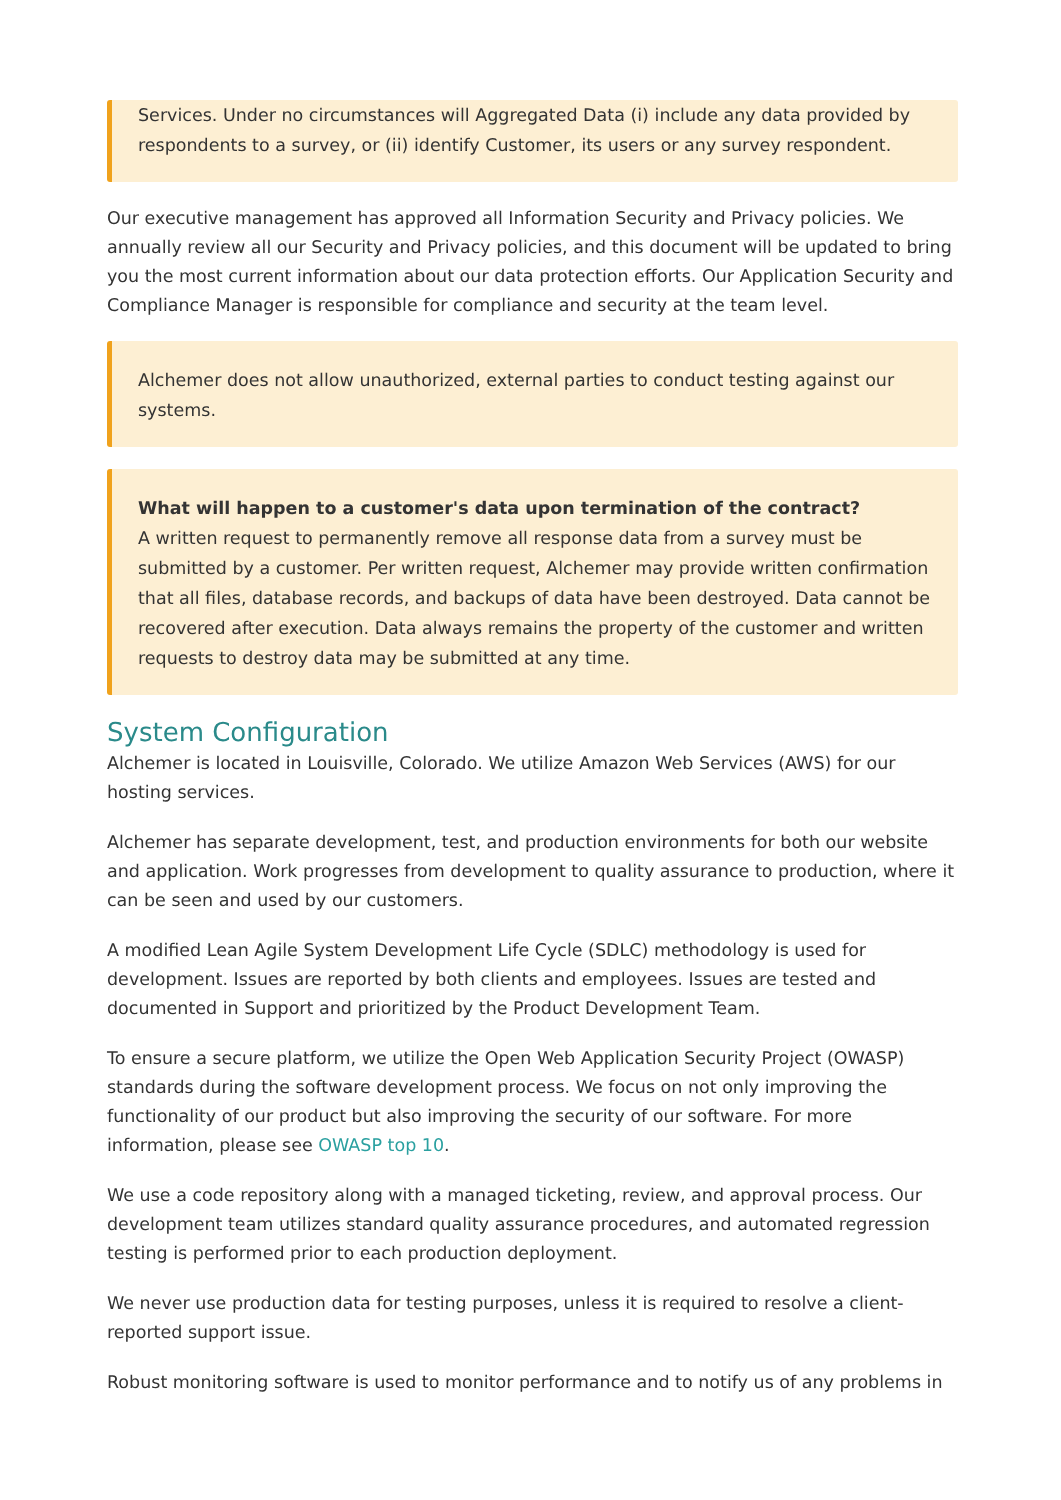Services. Under no circumstances will Aggregated Data (i) include any data provided by respondents to a survey, or (ii) identify Customer, its users or any survey respondent.
Our executive management has approved all Information Security and Privacy policies. We annually review all our Security and Privacy policies, and this document will be updated to bring you the most current information about our data protection efforts. Our Application Security and Compliance Manager is responsible for compliance and security at the team level.
Alchemer does not allow unauthorized, external parties to conduct testing against our systems.
What will happen to a customer's data upon termination of the contract?
A written request to permanently remove all response data from a survey must be submitted by a customer. Per written request, Alchemer may provide written confirmation that all files, database records, and backups of data have been destroyed. Data cannot be recovered after execution. Data always remains the property of the customer and written requests to destroy data may be submitted at any time.
System Configuration
Alchemer is located in Louisville, Colorado. We utilize Amazon Web Services (AWS) for our hosting services.
Alchemer has separate development, test, and production environments for both our website and application. Work progresses from development to quality assurance to production, where it can be seen and used by our customers.
A modified Lean Agile System Development Life Cycle (SDLC) methodology is used for development. Issues are reported by both clients and employees. Issues are tested and documented in Support and prioritized by the Product Development Team.
To ensure a secure platform, we utilize the Open Web Application Security Project (OWASP) standards during the software development process. We focus on not only improving the functionality of our product but also improving the security of our software. For more information, please see OWASP top 10.
We use a code repository along with a managed ticketing, review, and approval process. Our development team utilizes standard quality assurance procedures, and automated regression testing is performed prior to each production deployment.
We never use production data for testing purposes, unless it is required to resolve a client-reported support issue.
Robust monitoring software is used to monitor performance and to notify us of any problems in